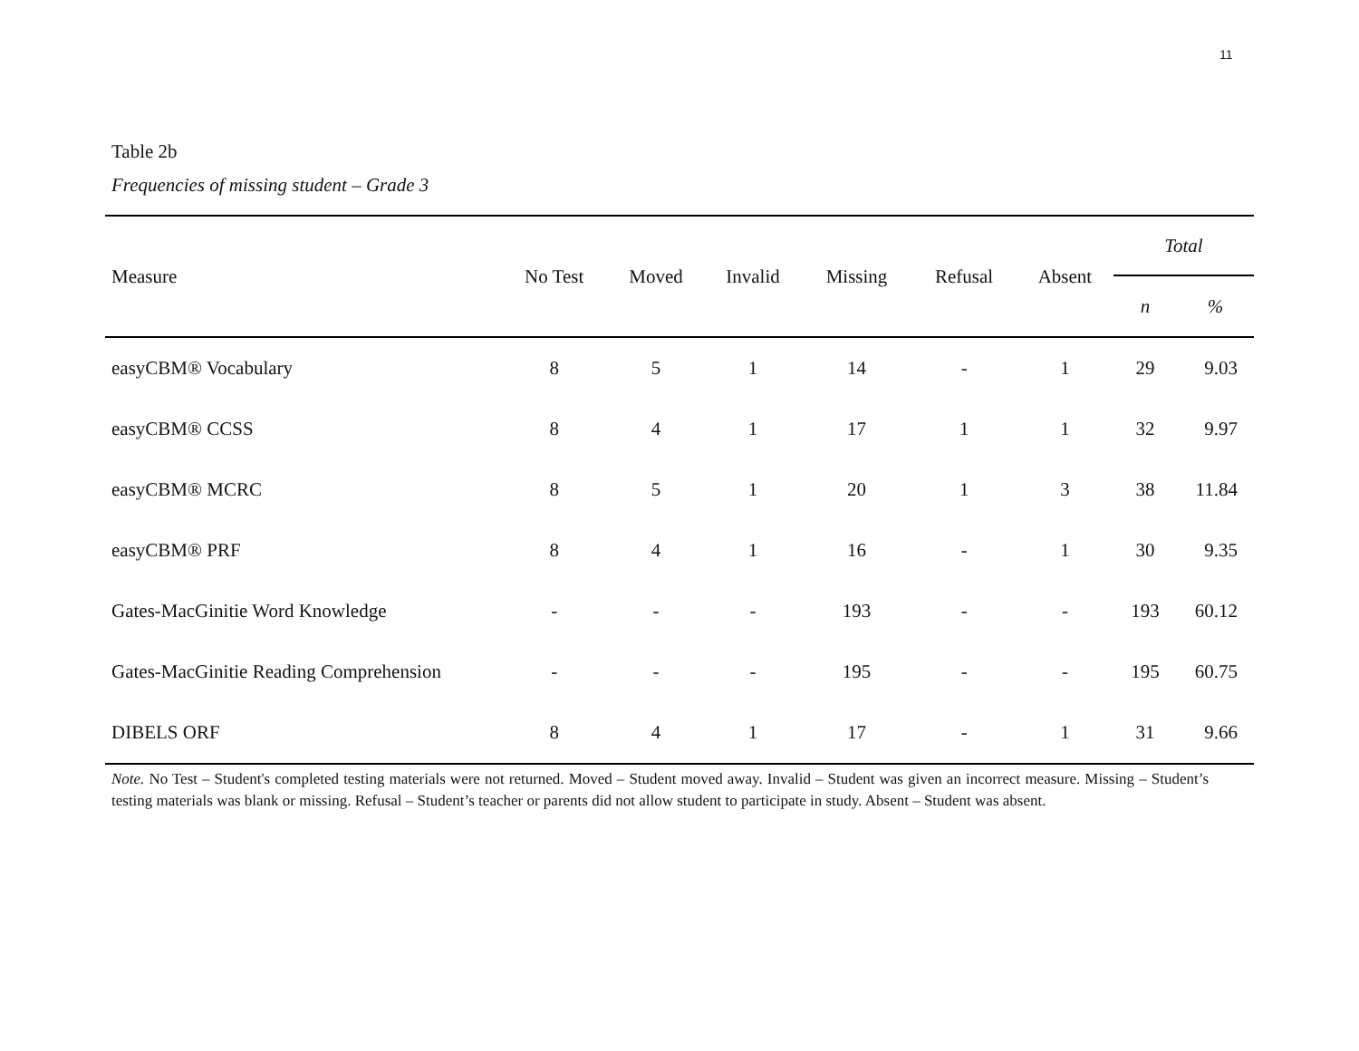11
Table 2b
Frequencies of missing student – Grade 3
| Measure | No Test | Moved | Invalid | Missing | Refusal | Absent | Total | |
| --- | --- | --- | --- | --- | --- | --- | --- | --- |
| | | | | | | | n | % |
| easyCBM® Vocabulary | 8 | 5 | 1 | 14 | - | 1 | 29 | 9.03 |
| easyCBM® CCSS | 8 | 4 | 1 | 17 | 1 | 1 | 32 | 9.97 |
| easyCBM® MCRC | 8 | 5 | 1 | 20 | 1 | 3 | 38 | 11.84 |
| easyCBM® PRF | 8 | 4 | 1 | 16 | - | 1 | 30 | 9.35 |
| Gates-MacGinitie Word Knowledge | - | - | - | 193 | - | - | 193 | 60.12 |
| Gates-MacGinitie Reading Comprehension | - | - | - | 195 | - | - | 195 | 60.75 |
| DIBELS ORF | 8 | 4 | 1 | 17 | - | 1 | 31 | 9.66 |
Note. No Test – Student's completed testing materials were not returned. Moved – Student moved away. Invalid – Student was given an incorrect measure. Missing – Student’s testing materials was blank or missing. Refusal – Student’s teacher or parents did not allow student to participate in study. Absent – Student was absent.